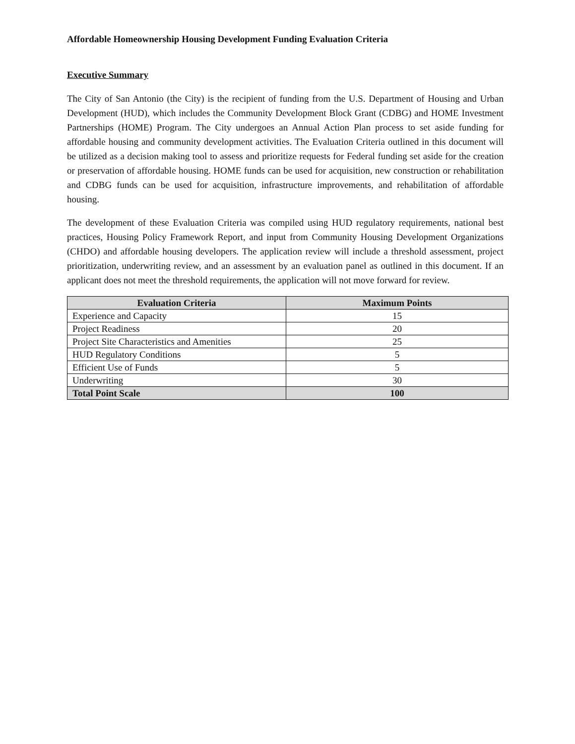Affordable Homeownership Housing Development Funding Evaluation Criteria
Executive Summary
The City of San Antonio (the City) is the recipient of funding from the U.S. Department of Housing and Urban Development (HUD), which includes the Community Development Block Grant (CDBG) and HOME Investment Partnerships (HOME) Program. The City undergoes an Annual Action Plan process to set aside funding for affordable housing and community development activities. The Evaluation Criteria outlined in this document will be utilized as a decision making tool to assess and prioritize requests for Federal funding set aside for the creation or preservation of affordable housing. HOME funds can be used for acquisition, new construction or rehabilitation and CDBG funds can be used for acquisition, infrastructure improvements, and rehabilitation of affordable housing.
The development of these Evaluation Criteria was compiled using HUD regulatory requirements, national best practices, Housing Policy Framework Report, and input from Community Housing Development Organizations (CHDO) and affordable housing developers. The application review will include a threshold assessment, project prioritization, underwriting review, and an assessment by an evaluation panel as outlined in this document. If an applicant does not meet the threshold requirements, the application will not move forward for review.
| Evaluation Criteria | Maximum Points |
| --- | --- |
| Experience and Capacity | 15 |
| Project Readiness | 20 |
| Project Site Characteristics and Amenities | 25 |
| HUD Regulatory Conditions | 5 |
| Efficient Use of Funds | 5 |
| Underwriting | 30 |
| Total Point Scale | 100 |